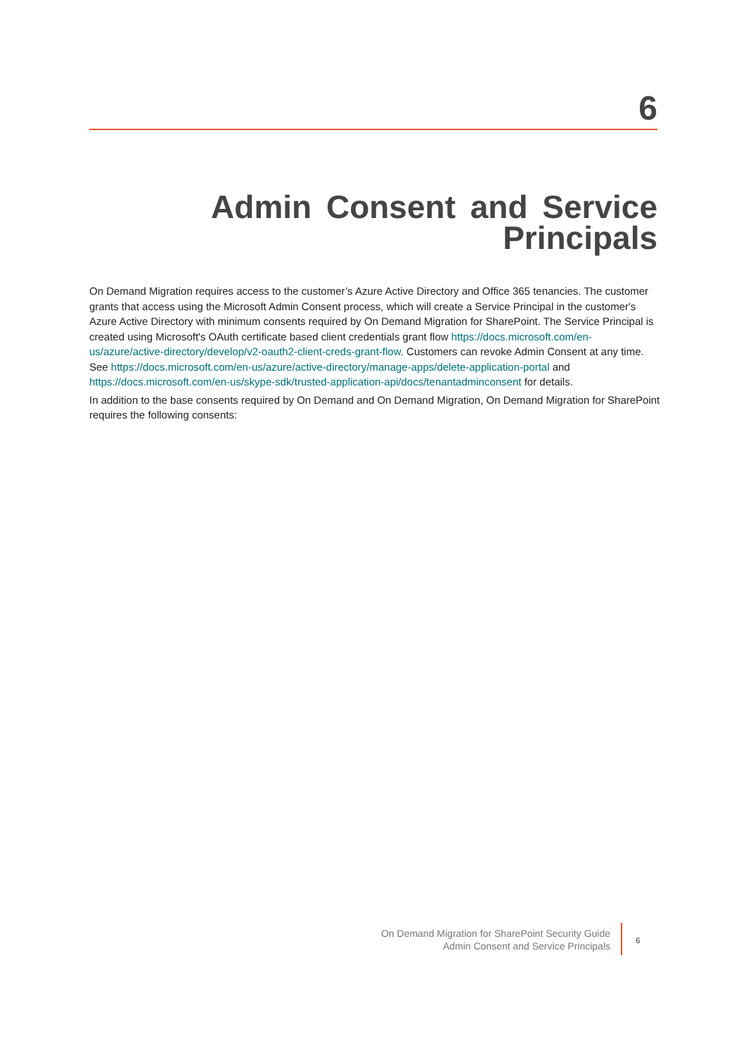6
Admin Consent and Service Principals
On Demand Migration requires access to the customer’s Azure Active Directory and Office 365 tenancies. The customer grants that access using the Microsoft Admin Consent process, which will create a Service Principal in the customer's Azure Active Directory with minimum consents required by On Demand Migration for SharePoint. The Service Principal is created using Microsoft's OAuth certificate based client credentials grant flow https://docs.microsoft.com/en-us/azure/active-directory/develop/v2-oauth2-client-creds-grant-flow. Customers can revoke Admin Consent at any time. See https://docs.microsoft.com/en-us/azure/active-directory/manage-apps/delete-application-portal and https://docs.microsoft.com/en-us/skype-sdk/trusted-application-api/docs/tenantadminconsent for details.
In addition to the base consents required by On Demand and On Demand Migration, On Demand Migration for SharePoint requires the following consents:
On Demand Migration for SharePoint Security Guide
Admin Consent and Service Principals
6